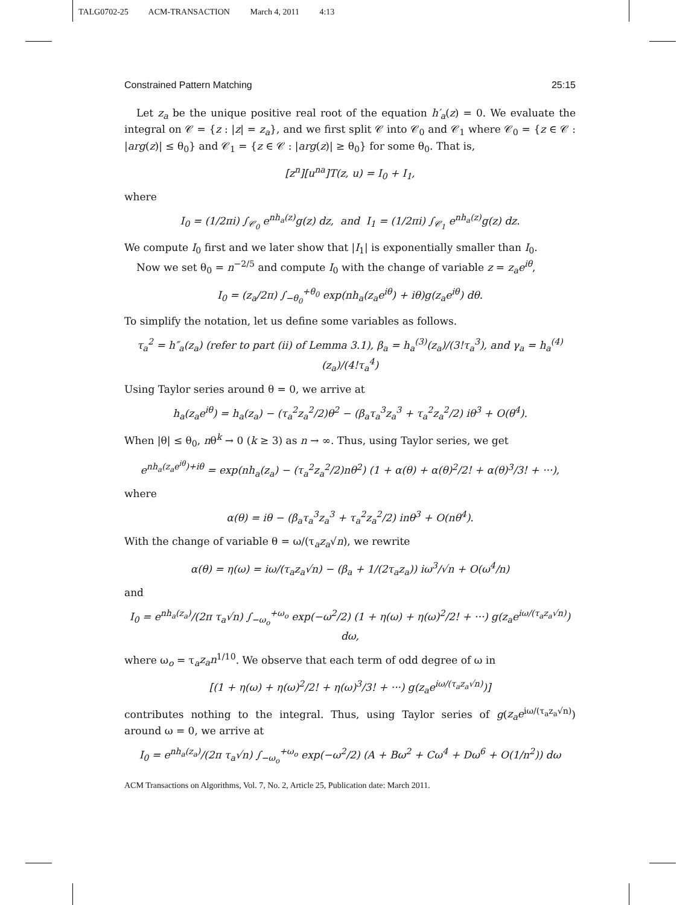TALG0702-25 ACM-TRANSACTION March 4, 2011 4:13
Constrained Pattern Matching 25:15
Let z<sub>a</sub> be the unique positive real root of the equation h′<sub>a</sub>(z) = 0. We evaluate the integral on 𝒞 = {z : |z| = z<sub>a</sub>}, and we first split 𝒞 into 𝒞<sub>0</sub> and 𝒞<sub>1</sub> where 𝒞<sub>0</sub> = {z ∈ 𝒞 : |arg(z)| ≤ θ<sub>0</sub>} and 𝒞<sub>1</sub> = {z ∈ 𝒞 : |arg(z)| ≥ θ<sub>0</sub>} for some θ<sub>0</sub>. That is,
[z<sup>n</sup>][u<sup>na</sup>]T(z, u) = I<sub>0</sub> + I<sub>1</sub>,
where
I<sub>0</sub> = (1/2πi) ∫<sub>𝒞<sub>0</sub></sub> e<sup>nh<sub>a</sub>(z)</sup>g(z) dz, and I<sub>1</sub> = (1/2πi) ∫<sub>𝒞<sub>1</sub></sub> e<sup>nh<sub>a</sub>(z)</sup>g(z) dz.
We compute I<sub>0</sub> first and we later show that |I<sub>1</sub>| is exponentially smaller than I<sub>0</sub>.
Now we set θ<sub>0</sub> = n<sup>−2/5</sup> and compute I<sub>0</sub> with the change of variable z = z<sub>a</sub>e<sup>iθ</sup>,
I<sub>0</sub> = (z<sub>a</sub>/2π) ∫<sub>−θ<sub>0</sub></sub><sup>+θ<sub>0</sub></sup> exp(nh<sub>a</sub>(z<sub>a</sub>e<sup>iθ</sup>) + iθ)g(z<sub>a</sub>e<sup>iθ</sup>) dθ.
To simplify the notation, let us define some variables as follows.
τ<sub>a</sub><sup>2</sup> = h″<sub>a</sub>(z<sub>a</sub>) (refer to part (ii) of Lemma 3.1), β<sub>a</sub> = h<sub>a</sub><sup>(3)</sup>(z<sub>a</sub>)/(3!τ<sub>a</sub><sup>3</sup>), and γ<sub>a</sub> = h<sub>a</sub><sup>(4)</sup>(z<sub>a</sub>)/(4!τ<sub>a</sub><sup>4</sup>)
Using Taylor series around θ = 0, we arrive at
h<sub>a</sub>(z<sub>a</sub>e<sup>iθ</sup>) = h<sub>a</sub>(z<sub>a</sub>) − (τ<sub>a</sub><sup>2</sup>z<sub>a</sub><sup>2</sup>/2)θ<sup>2</sup> − (β<sub>a</sub>τ<sub>a</sub><sup>3</sup>z<sub>a</sub><sup>3</sup> + τ<sub>a</sub><sup>2</sup>z<sub>a</sub><sup>2</sup>/2) iθ<sup>3</sup> + O(θ<sup>4</sup>).
When |θ| ≤ θ<sub>0</sub>, nθ<sup>k</sup> → 0 (k ≥ 3) as n → ∞. Thus, using Taylor series, we get
e<sup>nh<sub>a</sub>(z<sub>a</sub>e<sup>iθ</sup>)+iθ</sup> = exp(nh<sub>a</sub>(z<sub>a</sub>) − (τ<sub>a</sub><sup>2</sup>z<sub>a</sub><sup>2</sup>/2)nθ<sup>2</sup>) (1 + α(θ) + α(θ)<sup>2</sup>/2! + α(θ)<sup>3</sup>/3! + ···),
where
α(θ) = iθ − (β<sub>a</sub>τ<sub>a</sub><sup>3</sup>z<sub>a</sub><sup>3</sup> + τ<sub>a</sub><sup>2</sup>z<sub>a</sub><sup>2</sup>/2) inθ<sup>3</sup> + O(nθ<sup>4</sup>).
With the change of variable θ = ω/(τ<sub>a</sub>z<sub>a</sub>√n), we rewrite
α(θ) = η(ω) = iω/(τ<sub>a</sub>z<sub>a</sub>√n) − (β<sub>a</sub> + 1/(2τ<sub>a</sub>z<sub>a</sub>)) iω<sup>3</sup>/√n + O(ω<sup>4</sup>/n)
and
I<sub>0</sub> = e<sup>nh<sub>a</sub>(z<sub>a</sub>)</sup>/(2π τ<sub>a</sub>√n) ∫<sub>−ω<sub>o</sub></sub><sup>+ω<sub>o</sub></sup> exp(−ω<sup>2</sup>/2) (1 + η(ω) + η(ω)<sup>2</sup>/2! + ···) g(z<sub>a</sub>e<sup>iω/(τ<sub>a</sub>z<sub>a</sub>√n)</sup>) dω,
where ω<sub>o</sub> = τ<sub>a</sub>z<sub>a</sub>n<sup>1/10</sup>. We observe that each term of odd degree of ω in
[(1 + η(ω) + η(ω)<sup>2</sup>/2! + η(ω)<sup>3</sup>/3! + ···) g(z<sub>a</sub>e<sup>iω/(τ<sub>a</sub>z<sub>a</sub>√n)</sup>)]
contributes nothing to the integral. Thus, using Taylor series of g(z<sub>a</sub>e<sup>iω/(τ<sub>a</sub>z<sub>a</sub>√n)</sup>) around ω = 0, we arrive at
I<sub>0</sub> = e<sup>nh<sub>a</sub>(z<sub>a</sub>)</sup>/(2π τ<sub>a</sub>√n) ∫<sub>−ω<sub>o</sub></sub><sup>+ω<sub>o</sub></sup> exp(−ω<sup>2</sup>/2) (A + Bω<sup>2</sup> + Cω<sup>4</sup> + Dω<sup>6</sup> + O(1/n<sup>2</sup>)) dω
ACM Transactions on Algorithms, Vol. 7, No. 2, Article 25, Publication date: March 2011.